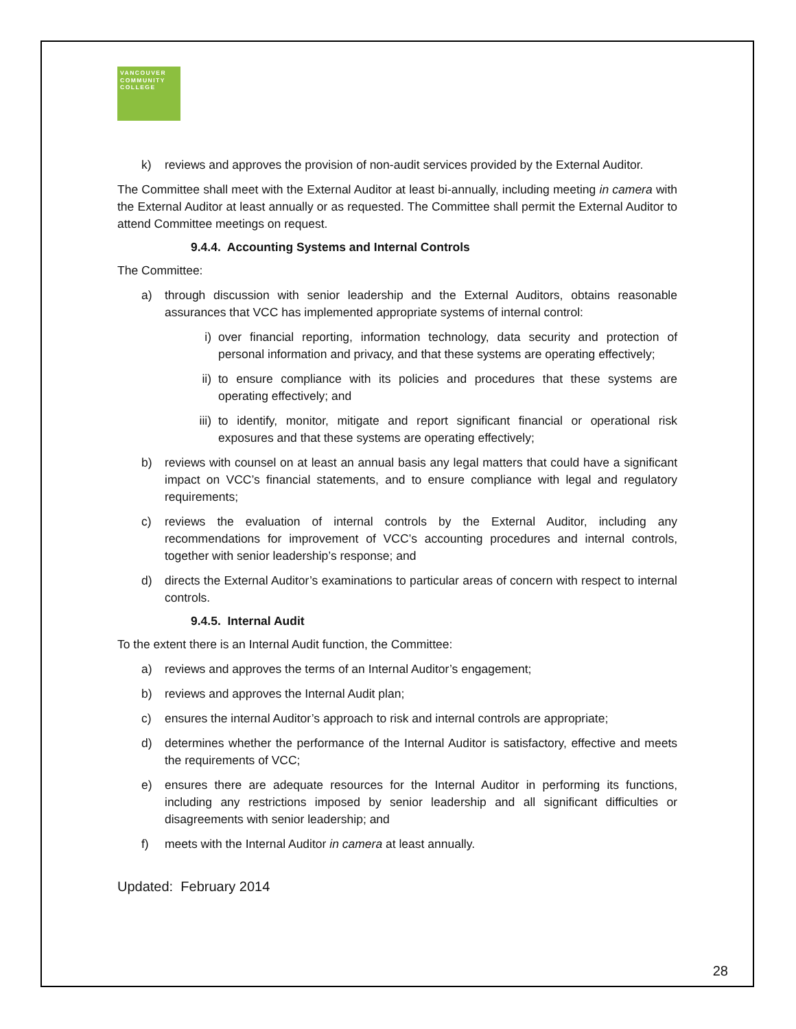VANCOUVER
COMMUNITY
COLLEGE
k) reviews and approves the provision of non-audit services provided by the External Auditor.
The Committee shall meet with the External Auditor at least bi-annually, including meeting in camera with the External Auditor at least annually or as requested. The Committee shall permit the External Auditor to attend Committee meetings on request.
9.4.4. Accounting Systems and Internal Controls
The Committee:
a) through discussion with senior leadership and the External Auditors, obtains reasonable assurances that VCC has implemented appropriate systems of internal control:
i) over financial reporting, information technology, data security and protection of personal information and privacy, and that these systems are operating effectively;
ii) to ensure compliance with its policies and procedures that these systems are operating effectively; and
iii) to identify, monitor, mitigate and report significant financial or operational risk exposures and that these systems are operating effectively;
b) reviews with counsel on at least an annual basis any legal matters that could have a significant impact on VCC’s financial statements, and to ensure compliance with legal and regulatory requirements;
c) reviews the evaluation of internal controls by the External Auditor, including any recommendations for improvement of VCC’s accounting procedures and internal controls, together with senior leadership’s response; and
d) directs the External Auditor’s examinations to particular areas of concern with respect to internal controls.
9.4.5. Internal Audit
To the extent there is an Internal Audit function, the Committee:
a) reviews and approves the terms of an Internal Auditor’s engagement;
b) reviews and approves the Internal Audit plan;
c) ensures the internal Auditor’s approach to risk and internal controls are appropriate;
d) determines whether the performance of the Internal Auditor is satisfactory, effective and meets the requirements of VCC;
e) ensures there are adequate resources for the Internal Auditor in performing its functions, including any restrictions imposed by senior leadership and all significant difficulties or disagreements with senior leadership; and
f) meets with the Internal Auditor in camera at least annually.
Updated: February 2014
28